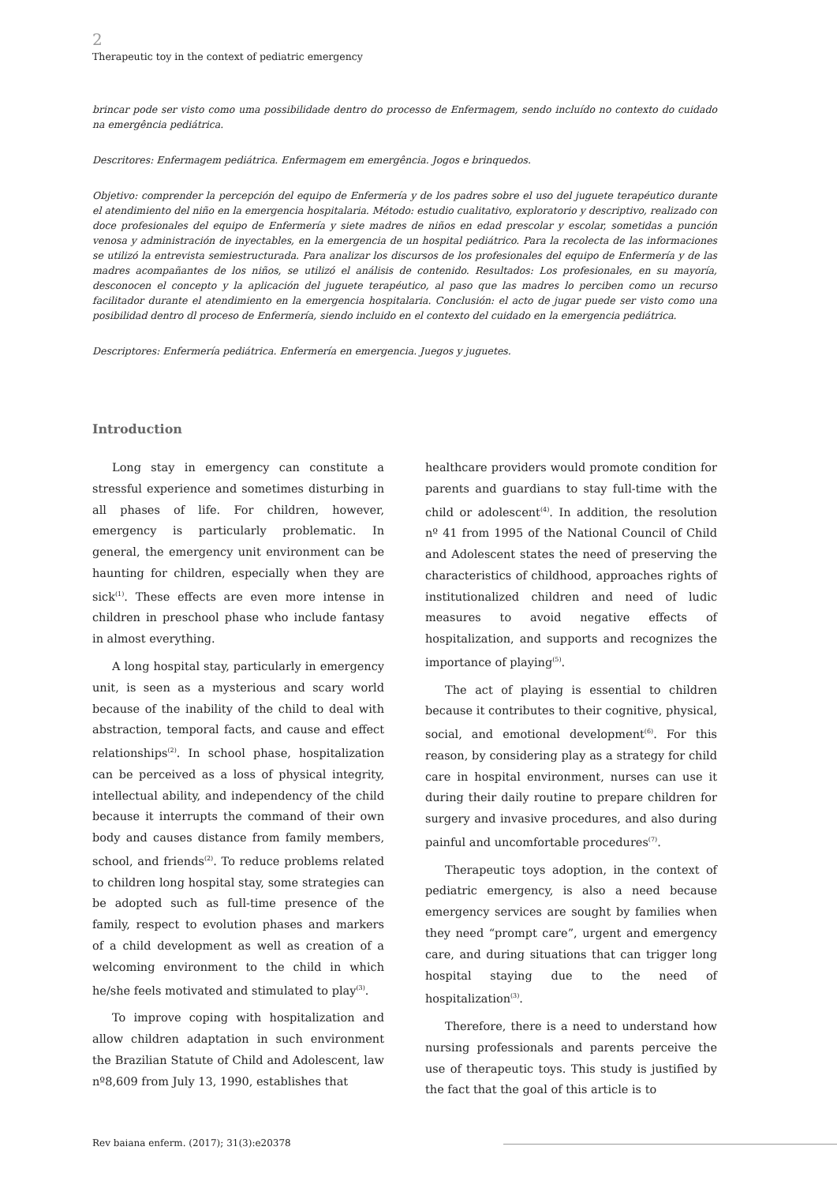2
Therapeutic toy in the context of pediatric emergency
brincar pode ser visto como uma possibilidade dentro do processo de Enfermagem, sendo incluído no contexto do cuidado na emergência pediátrica.
Descritores: Enfermagem pediátrica. Enfermagem em emergência. Jogos e brinquedos.
Objetivo: comprender la percepción del equipo de Enfermería y de los padres sobre el uso del juguete terapéutico durante el atendimiento del niño en la emergencia hospitalaria. Método: estudio cualitativo, exploratorio y descriptivo, realizado con doce profesionales del equipo de Enfermería y siete madres de niños en edad prescolar y escolar, sometidas a punción venosa y administración de inyectables, en la emergencia de un hospital pediátrico. Para la recolecta de las informaciones se utilizó la entrevista semiestructurada. Para analizar los discursos de los profesionales del equipo de Enfermería y de las madres acompañantes de los niños, se utilizó el análisis de contenido. Resultados: Los profesionales, en su mayoría, desconocen el concepto y la aplicación del juguete terapéutico, al paso que las madres lo perciben como un recurso facilitador durante el atendimiento en la emergencia hospitalaria. Conclusión: el acto de jugar puede ser visto como una posibilidad dentro dl proceso de Enfermería, siendo incluido en el contexto del cuidado en la emergencia pediátrica.
Descriptores: Enfermería pediátrica. Enfermería en emergencia. Juegos y juguetes.
Introduction
Long stay in emergency can constitute a stressful experience and sometimes disturbing in all phases of life. For children, however, emergency is particularly problematic. In general, the emergency unit environment can be haunting for children, especially when they are sick<sup>(1)</sup>. These effects are even more intense in children in preschool phase who include fantasy in almost everything.
A long hospital stay, particularly in emergency unit, is seen as a mysterious and scary world because of the inability of the child to deal with abstraction, temporal facts, and cause and effect relationships<sup>(2)</sup>. In school phase, hospitalization can be perceived as a loss of physical integrity, intellectual ability, and independency of the child because it interrupts the command of their own body and causes distance from family members, school, and friends<sup>(2)</sup>. To reduce problems related to children long hospital stay, some strategies can be adopted such as full-time presence of the family, respect to evolution phases and markers of a child development as well as creation of a welcoming environment to the child in which he/she feels motivated and stimulated to play<sup>(3)</sup>.
To improve coping with hospitalization and allow children adaptation in such environment the Brazilian Statute of Child and Adolescent, law nº8,609 from July 13, 1990, establishes that
healthcare providers would promote condition for parents and guardians to stay full-time with the child or adolescent<sup>(4)</sup>. In addition, the resolution nº 41 from 1995 of the National Council of Child and Adolescent states the need of preserving the characteristics of childhood, approaches rights of institutionalized children and need of ludic measures to avoid negative effects of hospitalization, and supports and recognizes the importance of playing<sup>(5)</sup>.
The act of playing is essential to children because it contributes to their cognitive, physical, social, and emotional development<sup>(6)</sup>. For this reason, by considering play as a strategy for child care in hospital environment, nurses can use it during their daily routine to prepare children for surgery and invasive procedures, and also during painful and uncomfortable procedures<sup>(7)</sup>.
Therapeutic toys adoption, in the context of pediatric emergency, is also a need because emergency services are sought by families when they need “prompt care”, urgent and emergency care, and during situations that can trigger long hospital staying due to the need of hospitalization<sup>(3)</sup>.
Therefore, there is a need to understand how nursing professionals and parents perceive the use of therapeutic toys. This study is justified by the fact that the goal of this article is to
Rev baiana enferm. (2017); 31(3):e20378